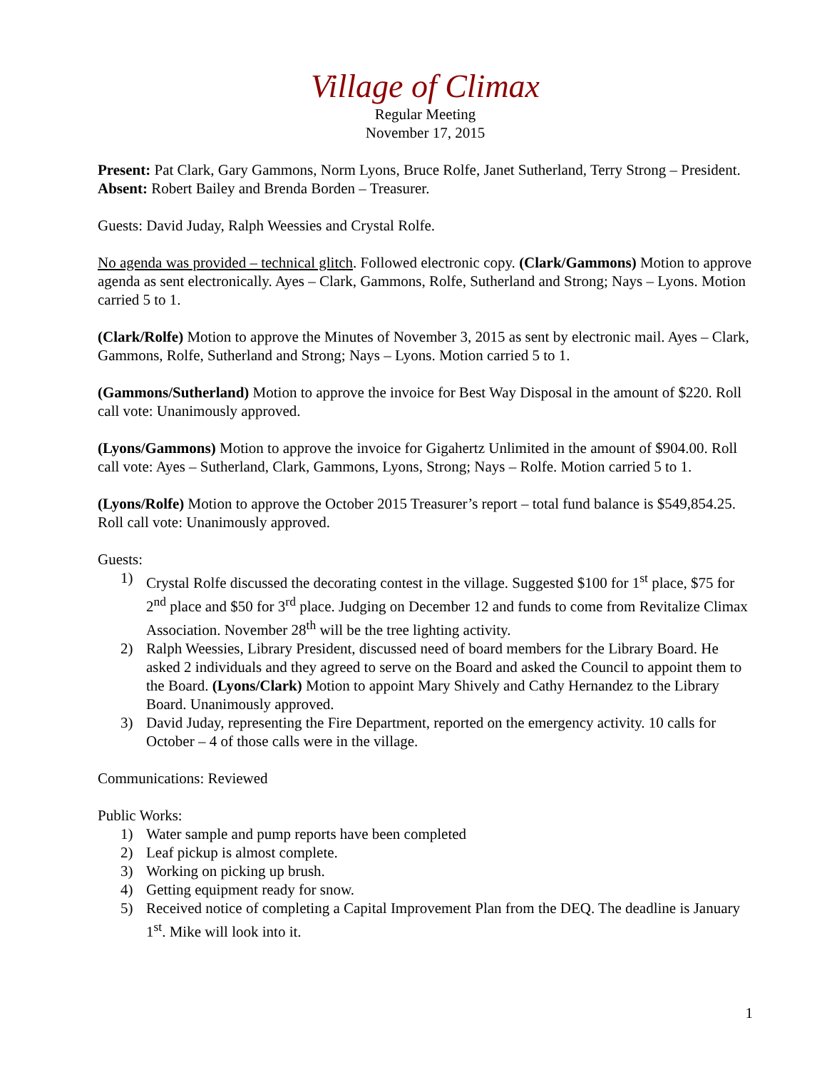Village of Climax
Regular Meeting
November 17, 2015
Present: Pat Clark, Gary Gammons, Norm Lyons, Bruce Rolfe, Janet Sutherland, Terry Strong – President.
Absent: Robert Bailey and Brenda Borden – Treasurer.
Guests: David Juday, Ralph Weessies and Crystal Rolfe.
No agenda was provided – technical glitch. Followed electronic copy. (Clark/Gammons) Motion to approve agenda as sent electronically. Ayes – Clark, Gammons, Rolfe, Sutherland and Strong; Nays – Lyons. Motion carried 5 to 1.
(Clark/Rolfe) Motion to approve the Minutes of November 3, 2015 as sent by electronic mail. Ayes – Clark, Gammons, Rolfe, Sutherland and Strong; Nays – Lyons. Motion carried 5 to 1.
(Gammons/Sutherland) Motion to approve the invoice for Best Way Disposal in the amount of $220. Roll call vote: Unanimously approved.
(Lyons/Gammons) Motion to approve the invoice for Gigahertz Unlimited in the amount of $904.00. Roll call vote: Ayes – Sutherland, Clark, Gammons, Lyons, Strong; Nays – Rolfe. Motion carried 5 to 1.
(Lyons/Rolfe) Motion to approve the October 2015 Treasurer’s report – total fund balance is $549,854.25. Roll call vote: Unanimously approved.
Guests:
1) Crystal Rolfe discussed the decorating contest in the village. Suggested $100 for 1<sup>st</sup> place, $75 for 2<sup>nd</sup> place and $50 for 3<sup>rd</sup> place. Judging on December 12 and funds to come from Revitalize Climax Association. November 28<sup>th</sup> will be the tree lighting activity.
2) Ralph Weessies, Library President, discussed need of board members for the Library Board. He asked 2 individuals and they agreed to serve on the Board and asked the Council to appoint them to the Board. (Lyons/Clark) Motion to appoint Mary Shively and Cathy Hernandez to the Library Board. Unanimously approved.
3) David Juday, representing the Fire Department, reported on the emergency activity. 10 calls for October – 4 of those calls were in the village.
Communications: Reviewed
Public Works:
1) Water sample and pump reports have been completed
2) Leaf pickup is almost complete.
3) Working on picking up brush.
4) Getting equipment ready for snow.
5) Received notice of completing a Capital Improvement Plan from the DEQ. The deadline is January 1<sup>st</sup>. Mike will look into it.
1